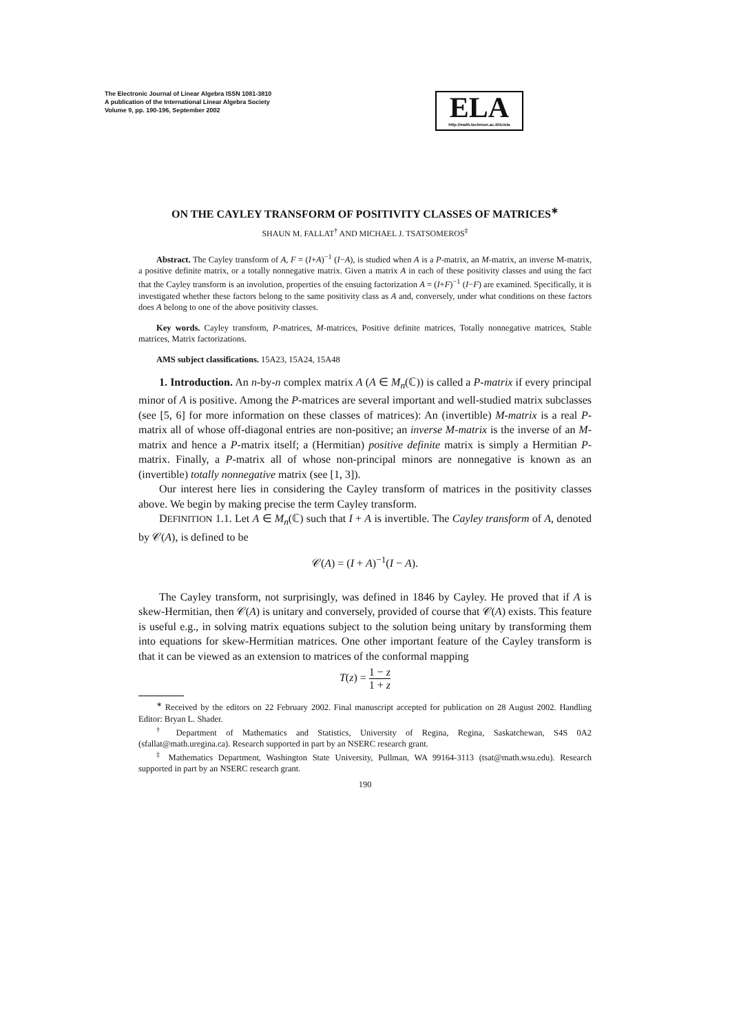The Electronic Journal of Linear Algebra ISSN 1081-3810
A publication of the International Linear Algebra Society
Volume 9, pp. 190-196, September 2002
ELA
http://math.technion.ac.il/iic/ela
ON THE CAYLEY TRANSFORM OF POSITIVITY CLASSES OF MATRICES<sup>∗</sup>
SHAUN M. FALLAT<sup>†</sup> AND MICHAEL J. TSATSOMEROS<sup>‡</sup>
Abstract. The Cayley transform of A, F = (I+A)<sup>−1</sup> (I−A), is studied when A is a P-matrix, an M-matrix, an inverse M-matrix, a positive definite matrix, or a totally nonnegative matrix. Given a matrix A in each of these positivity classes and using the fact that the Cayley transform is an involution, properties of the ensuing factorization A = (I+F)<sup>−1</sup> (I−F) are examined. Specifically, it is investigated whether these factors belong to the same positivity class as A and, conversely, under what conditions on these factors does A belong to one of the above positivity classes.
Key words. Cayley transform, P-matrices, M-matrices, Positive definite matrices, Totally nonnegative matrices, Stable matrices, Matrix factorizations.
AMS subject classifications. 15A23, 15A24, 15A48
1. Introduction. An n-by-n complex matrix A (A ∈ M<sub>n</sub>(ℂ)) is called a P-matrix if every principal minor of A is positive. Among the P-matrices are several important and well-studied matrix subclasses (see [5, 6] for more information on these classes of matrices): An (invertible) M-matrix is a real P-matrix all of whose off-diagonal entries are non-positive; an inverse M-matrix is the inverse of an M-matrix and hence a P-matrix itself; a (Hermitian) positive definite matrix is simply a Hermitian P-matrix. Finally, a P-matrix all of whose non-principal minors are nonnegative is known as an (invertible) totally nonnegative matrix (see [1, 3]).
Our interest here lies in considering the Cayley transform of matrices in the positivity classes above. We begin by making precise the term Cayley transform.
DEFINITION 1.1. Let A ∈ M<sub>n</sub>(ℂ) such that I + A is invertible. The Cayley transform of A, denoted by 𝒞(A), is defined to be
𝒞(A) = (I + A)<sup>−1</sup>(I − A).
The Cayley transform, not surprisingly, was defined in 1846 by Cayley. He proved that if A is skew-Hermitian, then 𝒞(A) is unitary and conversely, provided of course that 𝒞(A) exists. This feature is useful e.g., in solving matrix equations subject to the solution being unitary by transforming them into equations for skew-Hermitian matrices. One other important feature of the Cayley transform is that it can be viewed as an extension to matrices of the conformal mapping
T(z) = 1 − z 1 + z
<sup>∗</sup> Received by the editors on 22 February 2002. Final manuscript accepted for publication on 28 August 2002. Handling Editor: Bryan L. Shader.
<sup>†</sup> Department of Mathematics and Statistics, University of Regina, Regina, Saskatchewan, S4S 0A2 (sfallat@math.uregina.ca). Research supported in part by an NSERC research grant.
<sup>‡</sup> Mathematics Department, Washington State University, Pullman, WA 99164-3113 (tsat@math.wsu.edu). Research supported in part by an NSERC research grant.
190